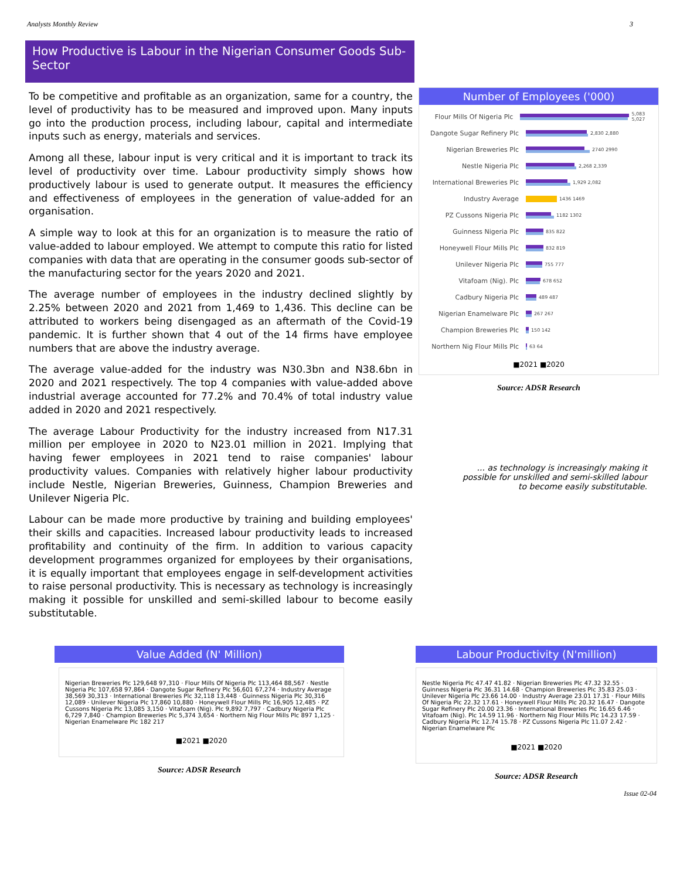Analysts Monthly Review 3
How Productive is Labour in the Nigerian Consumer Goods Sub-Sector
To be competitive and profitable as an organization, same for a country, the level of productivity has to be measured and improved upon. Many inputs go into the production process, including labour, capital and intermediate inputs such as energy, materials and services.
Among all these, labour input is very critical and it is important to track its level of productivity over time. Labour productivity simply shows how productively labour is used to generate output. It measures the efficiency and effectiveness of employees in the generation of value-added for an organisation.
A simple way to look at this for an organization is to measure the ratio of value-added to labour employed. We attempt to compute this ratio for listed companies with data that are operating in the consumer goods sub-sector of the manufacturing sector for the years 2020 and 2021.
The average number of employees in the industry declined slightly by 2.25% between 2020 and 2021 from 1,469 to 1,436. This decline can be attributed to workers being disengaged as an aftermath of the Covid-19 pandemic. It is further shown that 4 out of the 14 firms have employee numbers that are above the industry average.
The average value-added for the industry was N30.3bn and N38.6bn in 2020 and 2021 respectively. The top 4 companies with value-added above industrial average accounted for 77.2% and 70.4% of total industry value added in 2020 and 2021 respectively.
The average Labour Productivity for the industry increased from N17.31 million per employee in 2020 to N23.01 million in 2021. Implying that having fewer employees in 2021 tend to raise companies' labour productivity values. Companies with relatively higher labour productivity include Nestle, Nigerian Breweries, Guinness, Champion Breweries and Unilever Nigeria Plc.
Labour can be made more productive by training and building employees' their skills and capacities. Increased labour productivity leads to increased profitability and continuity of the firm. In addition to various capacity development programmes organized for employees by their organisations, it is equally important that employees engage in self-development activities to raise personal productivity. This is necessary as technology is increasingly making it possible for unskilled and semi-skilled labour to become easily substitutable.
Number of Employees ('000)
Flour Mills Of Nigeria Plc
5,083 5,027
Dangote Sugar Refinery Plc
2,830 2,880
Nigerian Breweries Plc
2740 2990
Nestle Nigeria Plc
2,268 2,339
International Breweries Plc
1,929 2,082
Industry Average
1436 1469
PZ Cussons Nigeria Plc
1182 1302
Guinness Nigeria Plc
835 822
Honeywell Flour Mills Plc
832 819
Unilever Nigeria Plc
755 777
Vitafoam (Nig). Plc
678 652
Cadbury Nigeria Plc
489 487
Nigerian Enamelware Plc
267 267
Champion Breweries Plc
150 142
Northern Nig Flour Mills Plc
63 64
■2021 ■2020
Source: ADSR Research
... as technology is increasingly making it possible for unskilled and semi-skilled labour to become easily substitutable.
Value Added (N' Million)
Nigerian Breweries Plc 129,648 97,310 · Flour Mills Of Nigeria Plc 113,464 88,567 · Nestle Nigeria Plc 107,658 97,864 · Dangote Sugar Refinery Plc 56,601 67,274 · Industry Average 38,569 30,313 · International Breweries Plc 32,118 13,448 · Guinness Nigeria Plc 30,316 12,089 · Unilever Nigeria Plc 17,860 10,880 · Honeywell Flour Mills Plc 16,905 12,485 · PZ Cussons Nigeria Plc 13,085 3,150 · Vitafoam (Nig). Plc 9,892 7,797 · Cadbury Nigeria Plc 6,729 7,840 · Champion Breweries Plc 5,374 3,654 · Northern Nig Flour Mills Plc 897 1,125 · Nigerian Enamelware Plc 182 217
■2021 ■2020
Source: ADSR Research
Labour Productivity (N'million)
Nestle Nigeria Plc 47.47 41.82 · Nigerian Breweries Plc 47.32 32.55 · Guinness Nigeria Plc 36.31 14.68 · Champion Breweries Plc 35.83 25.03 · Unilever Nigeria Plc 23.66 14.00 · Industry Average 23.01 17.31 · Flour Mills Of Nigeria Plc 22.32 17.61 · Honeywell Flour Mills Plc 20.32 16.47 · Dangote Sugar Refinery Plc 20.00 23.36 · International Breweries Plc 16.65 6.46 · Vitafoam (Nig). Plc 14.59 11.96 · Northern Nig Flour Mills Plc 14.23 17.59 · Cadbury Nigeria Plc 12.74 15.78 · PZ Cussons Nigeria Plc 11.07 2.42 · Nigerian Enamelware Plc
■2021 ■2020
Source: ADSR Research
Issue 02-04